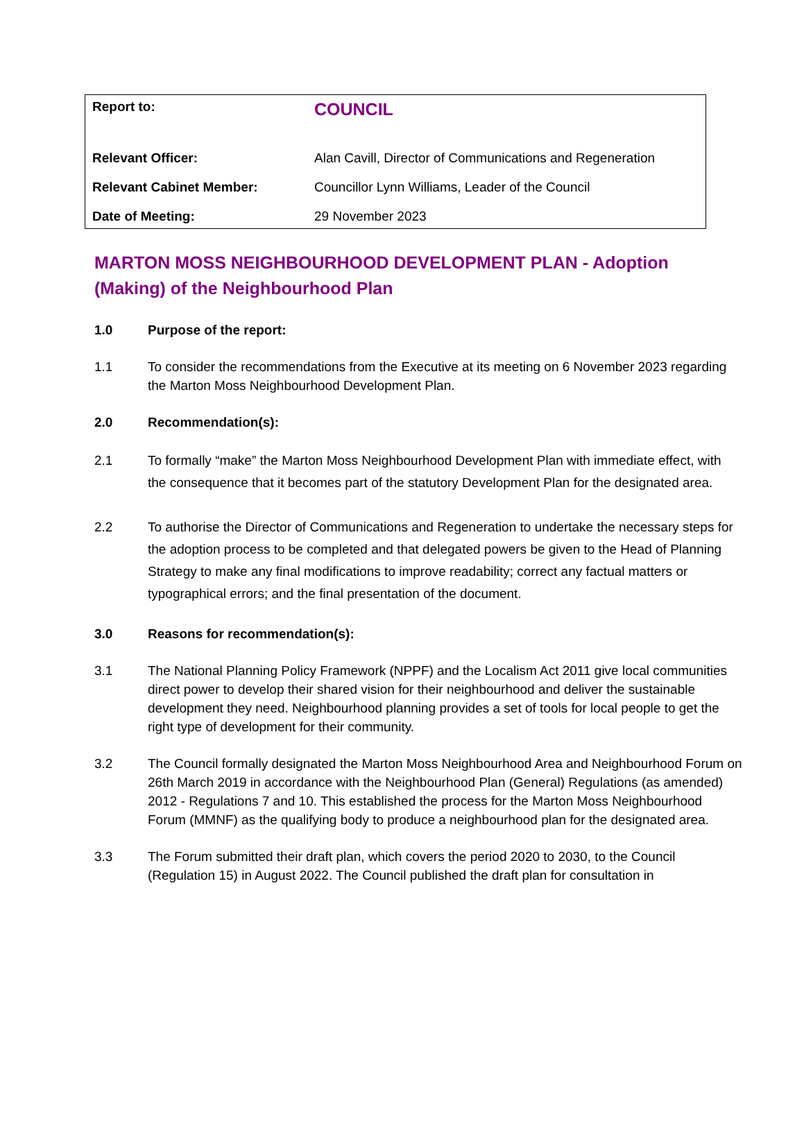| Report to: | COUNCIL |
| Relevant Officer: | Alan Cavill, Director of Communications and Regeneration |
| Relevant Cabinet Member: | Councillor Lynn Williams, Leader of the Council |
| Date of Meeting: | 29 November 2023 |
MARTON MOSS NEIGHBOURHOOD DEVELOPMENT PLAN - Adoption (Making) of the Neighbourhood Plan
1.0 Purpose of the report:
1.1 To consider the recommendations from the Executive at its meeting on 6 November 2023 regarding the Marton Moss Neighbourhood Development Plan.
2.0 Recommendation(s):
2.1 To formally “make” the Marton Moss Neighbourhood Development Plan with immediate effect, with the consequence that it becomes part of the statutory Development Plan for the designated area.
2.2 To authorise the Director of Communications and Regeneration to undertake the necessary steps for the adoption process to be completed and that delegated powers be given to the Head of Planning Strategy to make any final modifications to improve readability; correct any factual matters or typographical errors; and the final presentation of the document.
3.0 Reasons for recommendation(s):
3.1 The National Planning Policy Framework (NPPF) and the Localism Act 2011 give local communities direct power to develop their shared vision for their neighbourhood and deliver the sustainable development they need. Neighbourhood planning provides a set of tools for local people to get the right type of development for their community.
3.2 The Council formally designated the Marton Moss Neighbourhood Area and Neighbourhood Forum on 26th March 2019 in accordance with the Neighbourhood Plan (General) Regulations (as amended) 2012 - Regulations 7 and 10. This established the process for the Marton Moss Neighbourhood Forum (MMNF) as the qualifying body to produce a neighbourhood plan for the designated area.
3.3 The Forum submitted their draft plan, which covers the period 2020 to 2030, to the Council (Regulation 15) in August 2022. The Council published the draft plan for consultation in